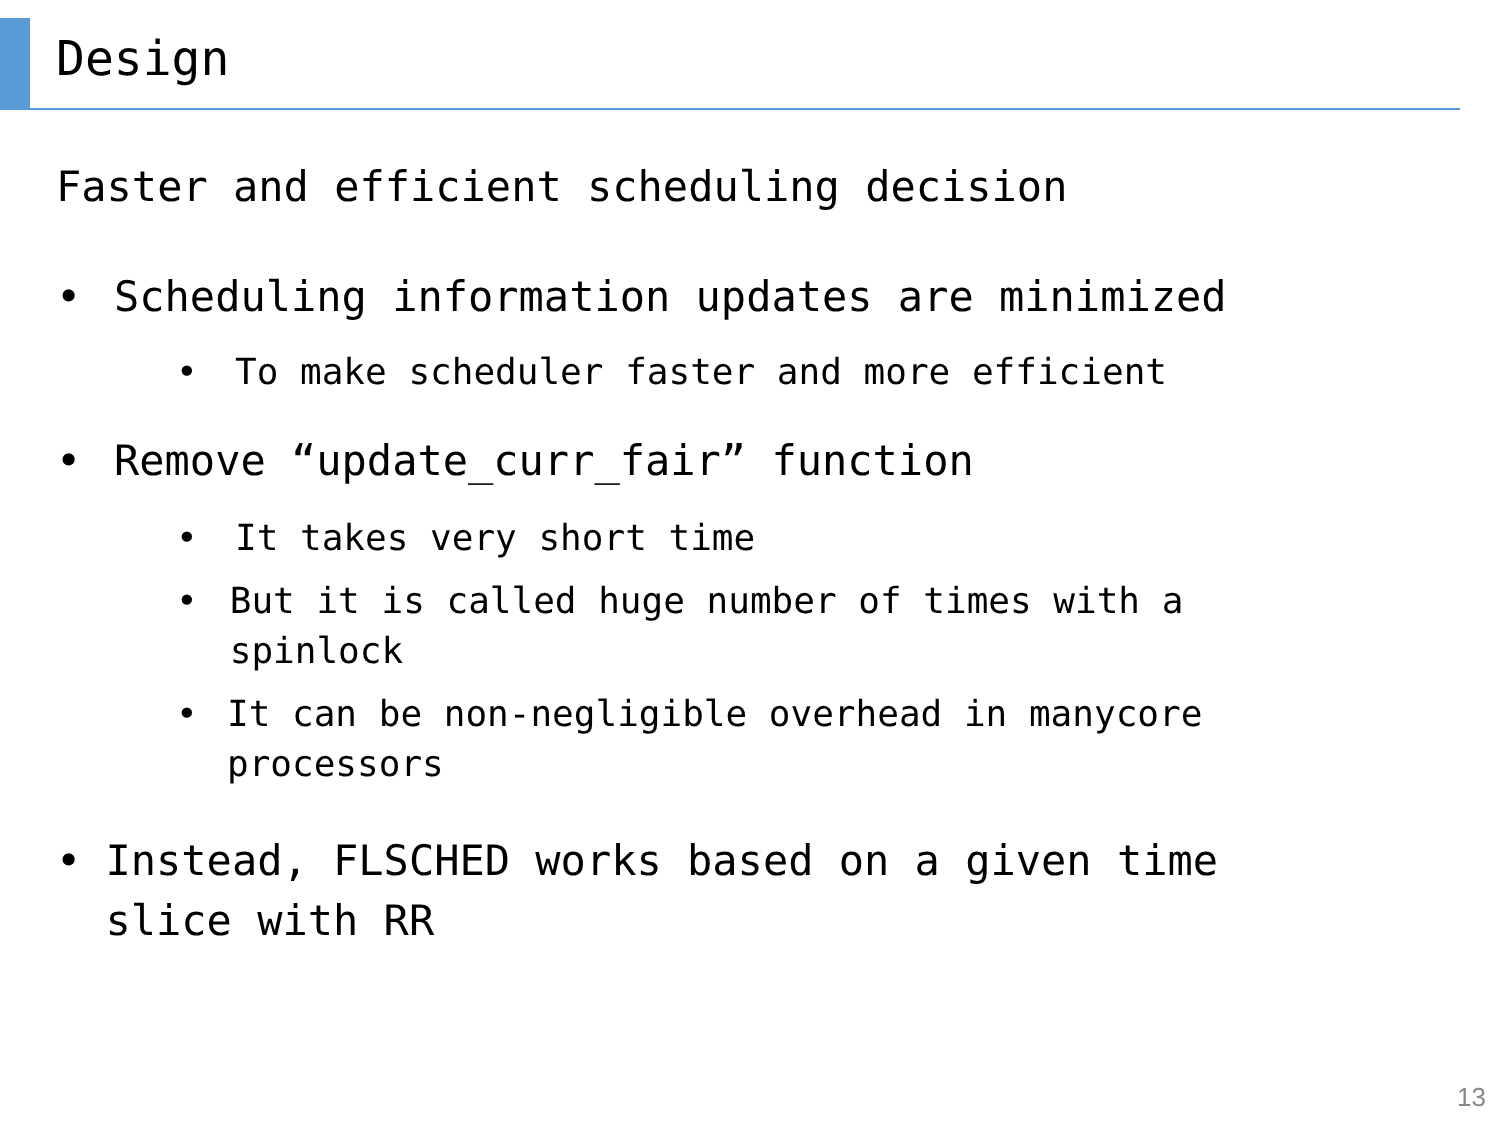Design
Faster and efficient scheduling decision
• Scheduling information updates are minimized
• To make scheduler faster and more efficient
• Remove “update_curr_fair” function
• It takes very short time
• But it is called huge number of times with a spinlock
• It can be non-negligible overhead in manycore processors
• Instead, FLSCHED works based on a given time slice with RR
13